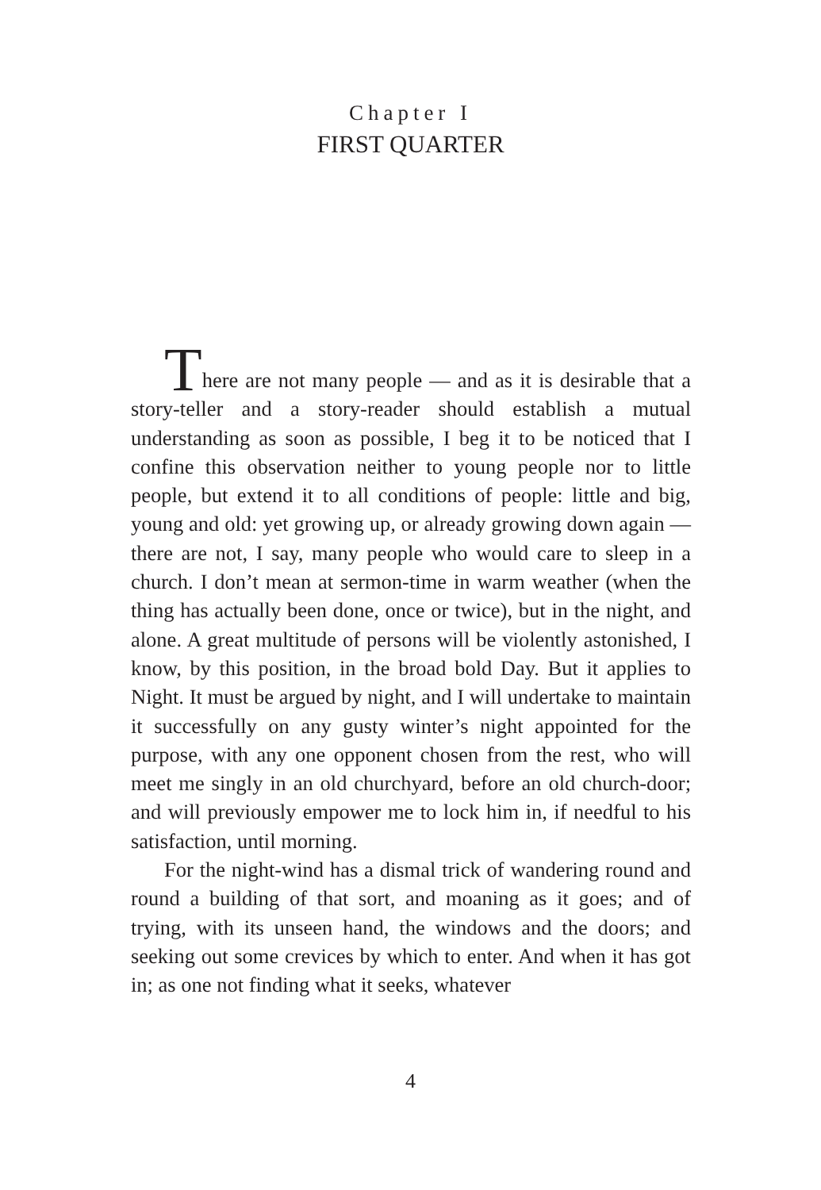Chapter I
FIRST QUARTER
There are not many people — and as it is desirable that a story-teller and a story-reader should establish a mutual understanding as soon as possible, I beg it to be noticed that I confine this observation neither to young people nor to little people, but extend it to all conditions of people: little and big, young and old: yet growing up, or already growing down again — there are not, I say, many people who would care to sleep in a church. I don’t mean at sermon-time in warm weather (when the thing has actually been done, once or twice), but in the night, and alone. A great multitude of persons will be violently astonished, I know, by this position, in the broad bold Day. But it applies to Night. It must be argued by night, and I will undertake to maintain it successfully on any gusty winter’s night appointed for the purpose, with any one opponent chosen from the rest, who will meet me singly in an old churchyard, before an old church-door; and will previously empower me to lock him in, if needful to his satisfaction, until morning.
For the night-wind has a dismal trick of wandering round and round a building of that sort, and moaning as it goes; and of trying, with its unseen hand, the windows and the doors; and seeking out some crevices by which to enter. And when it has got in; as one not finding what it seeks, whatever
4